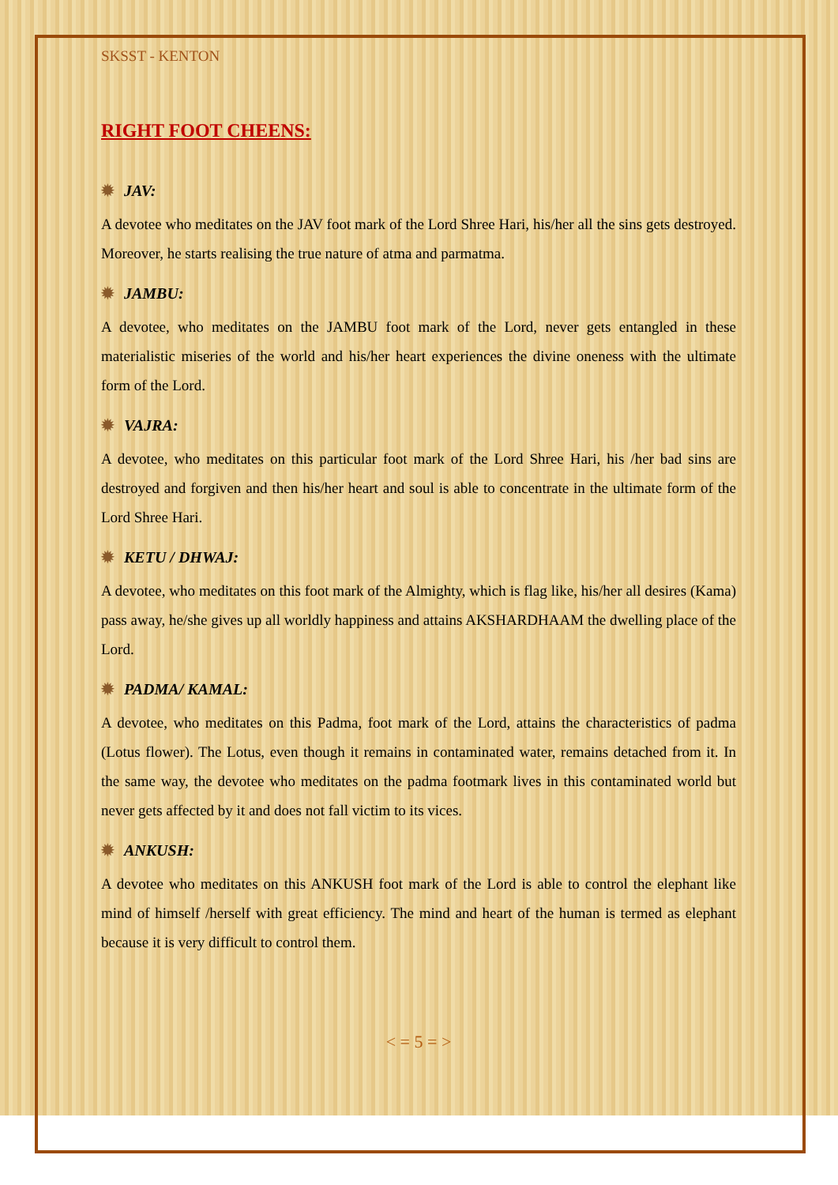SKSST - KENTON
RIGHT FOOT CHEENS:
✹ JAV:
A devotee who meditates on the JAV foot mark of the Lord Shree Hari, his/her all the sins gets destroyed. Moreover, he starts realising the true nature of atma and parmatma.
✹ JAMBU:
A devotee, who meditates on the JAMBU foot mark of the Lord, never gets entangled in these materialistic miseries of the world and his/her heart experiences the divine oneness with the ultimate form of the Lord.
✹ VAJRA:
A devotee, who meditates on this particular foot mark of the Lord Shree Hari, his /her bad sins are destroyed and forgiven and then his/her heart and soul is able to concentrate in the ultimate form of the Lord Shree Hari.
✹ KETU / DHWAJ:
A devotee, who meditates on this foot mark of the Almighty, which is flag like, his/her all desires (Kama) pass away, he/she gives up all worldly happiness and attains AKSHARDHAAM the dwelling place of the Lord.
✹ PADMA/ KAMAL:
A devotee, who meditates on this Padma, foot mark of the Lord, attains the characteristics of padma (Lotus flower). The Lotus, even though it remains in contaminated water, remains detached from it. In the same way, the devotee who meditates on the padma footmark lives in this contaminated world but never gets affected by it and does not fall victim to its vices.
✹ ANKUSH:
A devotee who meditates on this ANKUSH foot mark of the Lord is able to control the elephant like mind of himself /herself with great efficiency. The mind and heart of the human is termed as elephant because it is very difficult to control them.
< = 5 = >